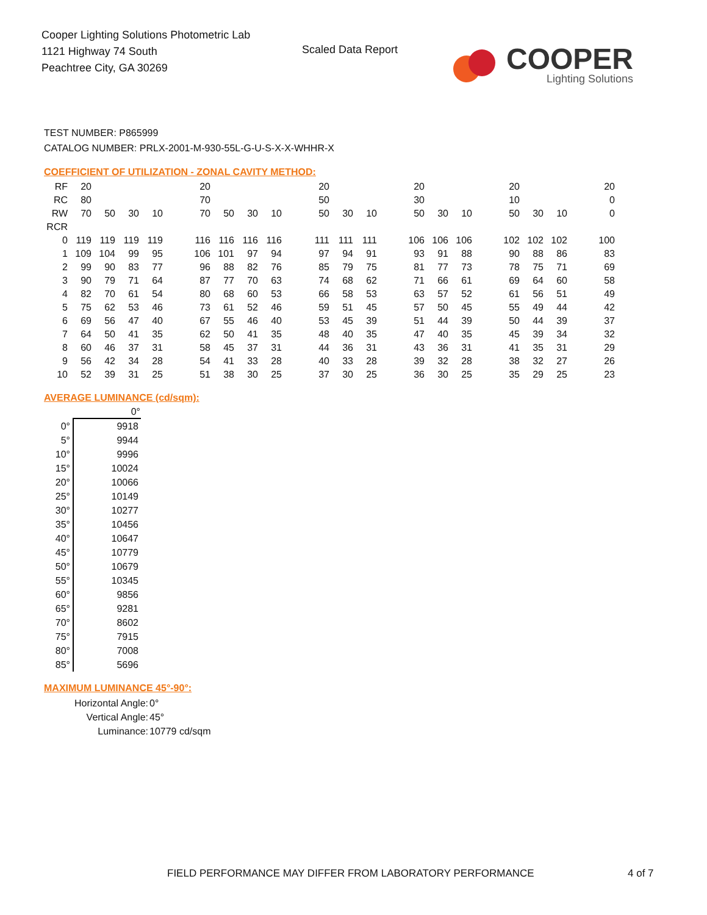Cooper Lighting Solutions Photometric Lab
1121 Highway 74 South
Peachtree City, GA 30269
Scaled Data Report
COOPER
Lighting Solutions
TEST NUMBER: P865999
CATALOG NUMBER: PRLX-2001-M-930-55L-G-U-S-X-X-WHHR-X
COEFFICIENT OF UTILIZATION - ZONAL CAVITY METHOD:
| RF | 20 | | | | | 20 | | | | | 20 | | | | 20 | | | | 20 | | | | 20 |
| RC | 80 | | | | | 70 | | | | | 50 | | | | 30 | | | | 10 | | | | 0 |
| RW | 70 | 50 | 30 | 10 | | 70 | 50 | 30 | 10 | | 50 | 30 | 10 | | 50 | 30 | 10 | | 50 | 30 | 10 | | 0 |
| RCR | | | | | | | | | | | | | | | | | | | | | | | |
| 0 | 119 | 119 | 119 | 119 | | 116 | 116 | 116 | 116 | | 111 | 111 | 111 | | 106 | 106 | 106 | | 102 | 102 | 102 | | 100 |
| 1 | 109 | 104 | 99 | 95 | | 106 | 101 | 97 | 94 | | 97 | 94 | 91 | | 93 | 91 | 88 | | 90 | 88 | 86 | | 83 |
| 2 | 99 | 90 | 83 | 77 | | 96 | 88 | 82 | 76 | | 85 | 79 | 75 | | 81 | 77 | 73 | | 78 | 75 | 71 | | 69 |
| 3 | 90 | 79 | 71 | 64 | | 87 | 77 | 70 | 63 | | 74 | 68 | 62 | | 71 | 66 | 61 | | 69 | 64 | 60 | | 58 |
| 4 | 82 | 70 | 61 | 54 | | 80 | 68 | 60 | 53 | | 66 | 58 | 53 | | 63 | 57 | 52 | | 61 | 56 | 51 | | 49 |
| 5 | 75 | 62 | 53 | 46 | | 73 | 61 | 52 | 46 | | 59 | 51 | 45 | | 57 | 50 | 45 | | 55 | 49 | 44 | | 42 |
| 6 | 69 | 56 | 47 | 40 | | 67 | 55 | 46 | 40 | | 53 | 45 | 39 | | 51 | 44 | 39 | | 50 | 44 | 39 | | 37 |
| 7 | 64 | 50 | 41 | 35 | | 62 | 50 | 41 | 35 | | 48 | 40 | 35 | | 47 | 40 | 35 | | 45 | 39 | 34 | | 32 |
| 8 | 60 | 46 | 37 | 31 | | 58 | 45 | 37 | 31 | | 44 | 36 | 31 | | 43 | 36 | 31 | | 41 | 35 | 31 | | 29 |
| 9 | 56 | 42 | 34 | 28 | | 54 | 41 | 33 | 28 | | 40 | 33 | 28 | | 39 | 32 | 28 | | 38 | 32 | 27 | | 26 |
| 10 | 52 | 39 | 31 | 25 | | 51 | 38 | 30 | 25 | | 37 | 30 | 25 | | 36 | 30 | 25 | | 35 | 29 | 25 | | 23 |
AVERAGE LUMINANCE (cd/sqm):
| | 0° |
| --- | --- |
| 0° | 9918 |
| 5° | 9944 |
| 10° | 9996 |
| 15° | 10024 |
| 20° | 10066 |
| 25° | 10149 |
| 30° | 10277 |
| 35° | 10456 |
| 40° | 10647 |
| 45° | 10779 |
| 50° | 10679 |
| 55° | 10345 |
| 60° | 9856 |
| 65° | 9281 |
| 70° | 8602 |
| 75° | 7915 |
| 80° | 7008 |
| 85° | 5696 |
MAXIMUM LUMINANCE 45°-90°:
| Horizontal Angle: | 0° |
| Vertical Angle: | 45° |
| Luminance: | 10779 cd/sqm |
FIELD PERFORMANCE MAY DIFFER FROM LABORATORY PERFORMANCE
4 of 7